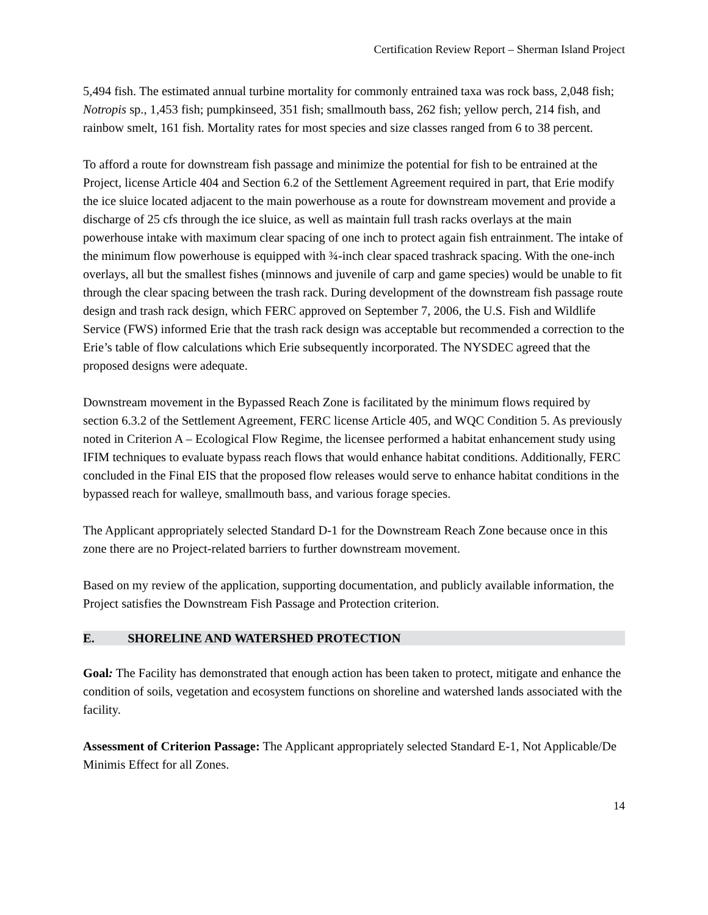Certification Review Report – Sherman Island Project
5,494 fish. The estimated annual turbine mortality for commonly entrained taxa was rock bass, 2,048 fish; Notropis sp., 1,453 fish; pumpkinseed, 351 fish; smallmouth bass, 262 fish; yellow perch, 214 fish, and rainbow smelt, 161 fish. Mortality rates for most species and size classes ranged from 6 to 38 percent.
To afford a route for downstream fish passage and minimize the potential for fish to be entrained at the Project, license Article 404 and Section 6.2 of the Settlement Agreement required in part, that Erie modify the ice sluice located adjacent to the main powerhouse as a route for downstream movement and provide a discharge of 25 cfs through the ice sluice, as well as maintain full trash racks overlays at the main powerhouse intake with maximum clear spacing of one inch to protect again fish entrainment. The intake of the minimum flow powerhouse is equipped with ¾-inch clear spaced trashrack spacing. With the one-inch overlays, all but the smallest fishes (minnows and juvenile of carp and game species) would be unable to fit through the clear spacing between the trash rack. During development of the downstream fish passage route design and trash rack design, which FERC approved on September 7, 2006, the U.S. Fish and Wildlife Service (FWS) informed Erie that the trash rack design was acceptable but recommended a correction to the Erie’s table of flow calculations which Erie subsequently incorporated. The NYSDEC agreed that the proposed designs were adequate.
Downstream movement in the Bypassed Reach Zone is facilitated by the minimum flows required by section 6.3.2 of the Settlement Agreement, FERC license Article 405, and WQC Condition 5. As previously noted in Criterion A – Ecological Flow Regime, the licensee performed a habitat enhancement study using IFIM techniques to evaluate bypass reach flows that would enhance habitat conditions. Additionally, FERC concluded in the Final EIS that the proposed flow releases would serve to enhance habitat conditions in the bypassed reach for walleye, smallmouth bass, and various forage species.
The Applicant appropriately selected Standard D-1 for the Downstream Reach Zone because once in this zone there are no Project-related barriers to further downstream movement.
Based on my review of the application, supporting documentation, and publicly available information, the Project satisfies the Downstream Fish Passage and Protection criterion.
E. SHORELINE AND WATERSHED PROTECTION
Goal: The Facility has demonstrated that enough action has been taken to protect, mitigate and enhance the condition of soils, vegetation and ecosystem functions on shoreline and watershed lands associated with the facility.
Assessment of Criterion Passage: The Applicant appropriately selected Standard E-1, Not Applicable/De Minimis Effect for all Zones.
14